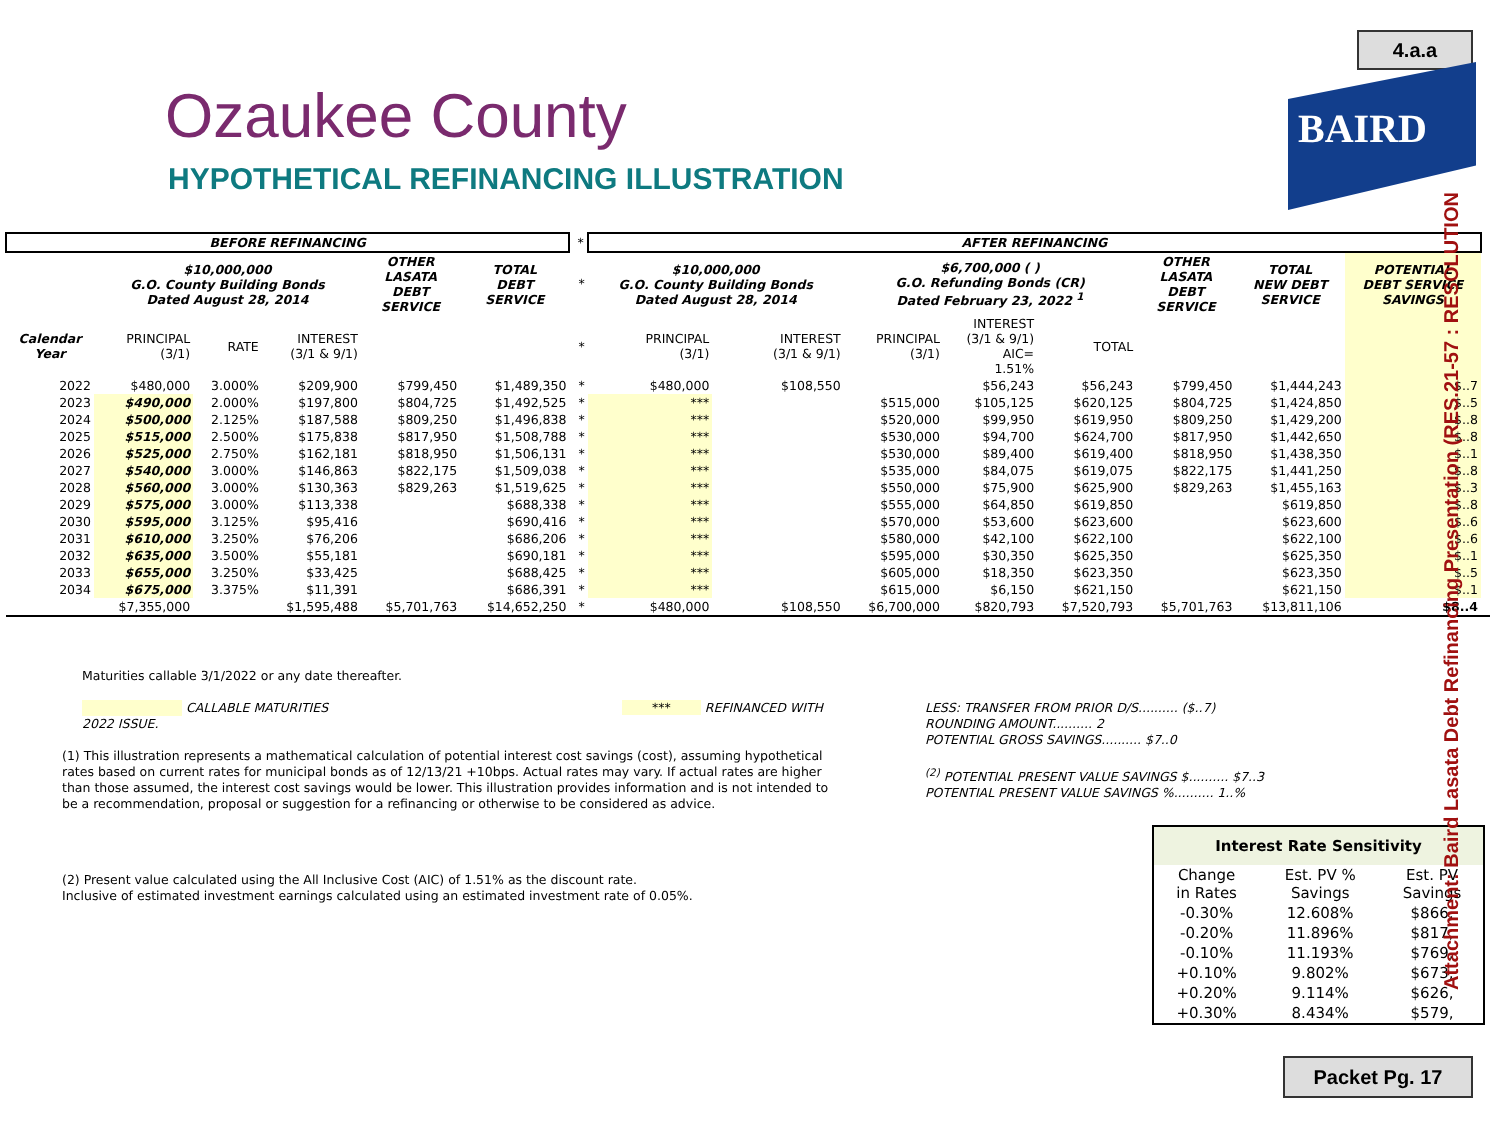4.a.a
BAIRD
Ozaukee County
HYPOTHETICAL REFINANCING ILLUSTRATION
| BEFORE REFINANCING | | | | | | * | AFTER REFINANCING | | | | | | | | |
| | $10,000,000 G.O. County Building Bonds Dated August 28, 2014 | | | OTHER LASATA DEBT SERVICE | TOTAL DEBT SERVICE | * | $10,000,000 G.O. County Building Bonds Dated August 28, 2014 | | $6,700,000 ( ) G.O. Refunding Bonds (CR) Dated February 23, 2022 <sup>1</sup> | | | OTHER LASATA DEBT SERVICE | TOTAL NEW DEBT SERVICE | POTENTIAL DEBT SERVICE SAVINGS | |
| Calendar Year | PRINCIPAL (3/1) | RATE | INTEREST (3/1 & 9/1) | | | * | PRINCIPAL (3/1) | INTEREST (3/1 & 9/1) | PRINCIPAL (3/1) | INTEREST (3/1 & 9/1) AIC= 1.51% | TOTAL | | | | |
| 2022 | $480,000 | 3.000% | $209,900 | $799,450 | $1,489,350 | * | $480,000 | $108,550 | | $56,243 | $56,243 | $799,450 | $1,444,243 | $..7 | |
| 2023 | $490,000 | 2.000% | $197,800 | $804,725 | $1,492,525 | * | *** | | $515,000 | $105,125 | $620,125 | $804,725 | $1,424,850 | $..5 | |
| 2024 | $500,000 | 2.125% | $187,588 | $809,250 | $1,496,838 | * | *** | | $520,000 | $99,950 | $619,950 | $809,250 | $1,429,200 | $..8 | |
| 2025 | $515,000 | 2.500% | $175,838 | $817,950 | $1,508,788 | * | *** | | $530,000 | $94,700 | $624,700 | $817,950 | $1,442,650 | $..8 | |
| 2026 | $525,000 | 2.750% | $162,181 | $818,950 | $1,506,131 | * | *** | | $530,000 | $89,400 | $619,400 | $818,950 | $1,438,350 | $..1 | |
| 2027 | $540,000 | 3.000% | $146,863 | $822,175 | $1,509,038 | * | *** | | $535,000 | $84,075 | $619,075 | $822,175 | $1,441,250 | $..8 | |
| 2028 | $560,000 | 3.000% | $130,363 | $829,263 | $1,519,625 | * | *** | | $550,000 | $75,900 | $625,900 | $829,263 | $1,455,163 | $..3 | |
| 2029 | $575,000 | 3.000% | $113,338 | | $688,338 | * | *** | | $555,000 | $64,850 | $619,850 | | $619,850 | $..8 | |
| 2030 | $595,000 | 3.125% | $95,416 | | $690,416 | * | *** | | $570,000 | $53,600 | $623,600 | | $623,600 | $..6 | |
| 2031 | $610,000 | 3.250% | $76,206 | | $686,206 | * | *** | | $580,000 | $42,100 | $622,100 | | $622,100 | $..6 | |
| 2032 | $635,000 | 3.500% | $55,181 | | $690,181 | * | *** | | $595,000 | $30,350 | $625,350 | | $625,350 | $..1 | |
| 2033 | $655,000 | 3.250% | $33,425 | | $688,425 | * | *** | | $605,000 | $18,350 | $623,350 | | $623,350 | $..5 | |
| 2034 | $675,000 | 3.375% | $11,391 | | $686,391 | * | *** | | $615,000 | $6,150 | $621,150 | | $621,150 | $..1 | |
| | $7,355,000 | | $1,595,488 | $5,701,763 | $14,652,250 | * | $480,000 | $108,550 | $6,700,000 | $820,793 | $7,520,793 | $5,701,763 | $13,811,106 | $8..4 | |
Maturities callable 3/1/2022 or any date thereafter.
CALLABLE MATURITIES *** REFINANCED WITH 2022 ISSUE.
(1) This illustration represents a mathematical calculation of potential interest cost savings (cost), assuming hypothetical rates based on current rates for municipal bonds as of 12/13/21 +10bps. Actual rates may vary. If actual rates are higher than those assumed, the interest cost savings would be lower. This illustration provides information and is not intended to be a recommendation, proposal or suggestion for a refinancing or otherwise to be considered as advice.
(2) Present value calculated using the All Inclusive Cost (AIC) of 1.51% as the discount rate.
Inclusive of estimated investment earnings calculated using an estimated investment rate of 0.05%.
LESS: TRANSFER FROM PRIOR D/S.......... ($..7)
ROUNDING AMOUNT.......... 2
POTENTIAL GROSS SAVINGS.......... $7..0
<sup>(2)</sup> POTENTIAL PRESENT VALUE SAVINGS $.......... $7..3
POTENTIAL PRESENT VALUE SAVINGS %.......... 1..%
| Interest Rate Sensitivity | | |
| --- | --- | --- |
| Change in Rates | Est. PV % Savings | Est. PV Savings |
| -0.30% | 12.608% | $866, |
| -0.20% | 11.896% | $817, |
| -0.10% | 11.193% | $769, |
| +0.10% | 9.802% | $673, |
| +0.20% | 9.114% | $626, |
| +0.30% | 8.434% | $579, |
Attachment: Baird Lasata Debt Refinancing Presentation (RES.21-57 : RESOLUTION
Packet Pg. 17